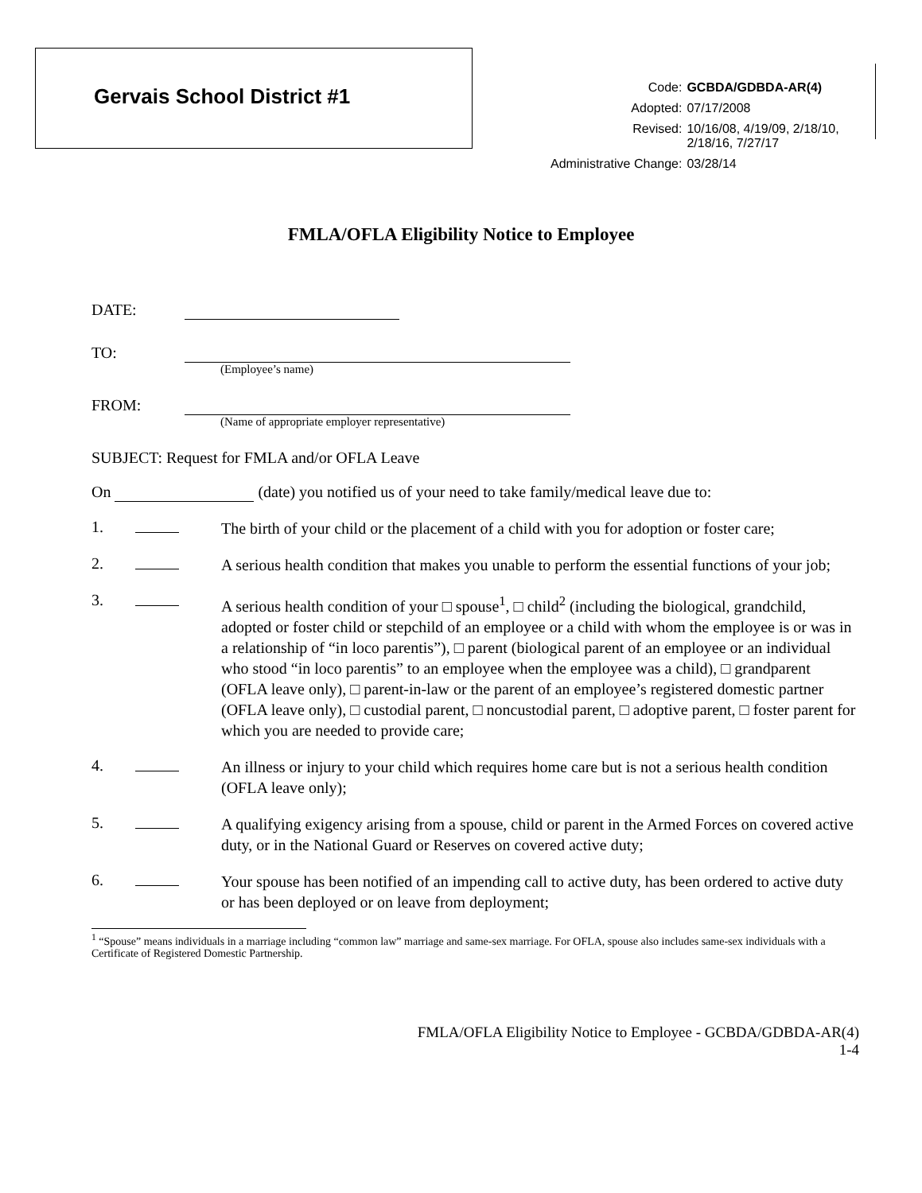Gervais School District #1
| Code: | GCBDA/GDBDA-AR(4) |
| Adopted: | 07/17/2008 |
| Revised: | 10/16/08, 4/19/09, 2/18/10, 2/18/16, 7/27/17 |
| Administrative Change: | 03/28/14 |
FMLA/OFLA Eligibility Notice to Employee
DATE:
TO:
(Employee’s name)
FROM:
(Name of appropriate employer representative)
SUBJECT: Request for FMLA and/or OFLA Leave
On (date) you notified us of your need to take family/medical leave due to:
1.
The birth of your child or the placement of a child with you for adoption or foster care;
2.
A serious health condition that makes you unable to perform the essential functions of your job;
3.
A serious health condition of your □ spouse<sup>1</sup>, □ child<sup>2</sup> (including the biological, grandchild, adopted or foster child or stepchild of an employee or a child with whom the employee is or was in a relationship of “in loco parentis”), □ parent (biological parent of an employee or an individual who stood “in loco parentis” to an employee when the employee was a child), □ grandparent (OFLA leave only), □ parent-in-law or the parent of an employee’s registered domestic partner (OFLA leave only), □ custodial parent, □ noncustodial parent, □ adoptive parent, □ foster parent for which you are needed to provide care;
4.
An illness or injury to your child which requires home care but is not a serious health condition (OFLA leave only);
5.
A qualifying exigency arising from a spouse, child or parent in the Armed Forces on covered active duty, or in the National Guard or Reserves on covered active duty;
6.
Your spouse has been notified of an impending call to active duty, has been ordered to active duty or has been deployed or on leave from deployment;
<sup>1</sup> “Spouse” means individuals in a marriage including “common law” marriage and same-sex marriage. For OFLA, spouse also includes same-sex individuals with a Certificate of Registered Domestic Partnership.
FMLA/OFLA Eligibility Notice to Employee - GCBDA/GDBDA-AR(4)
1-4